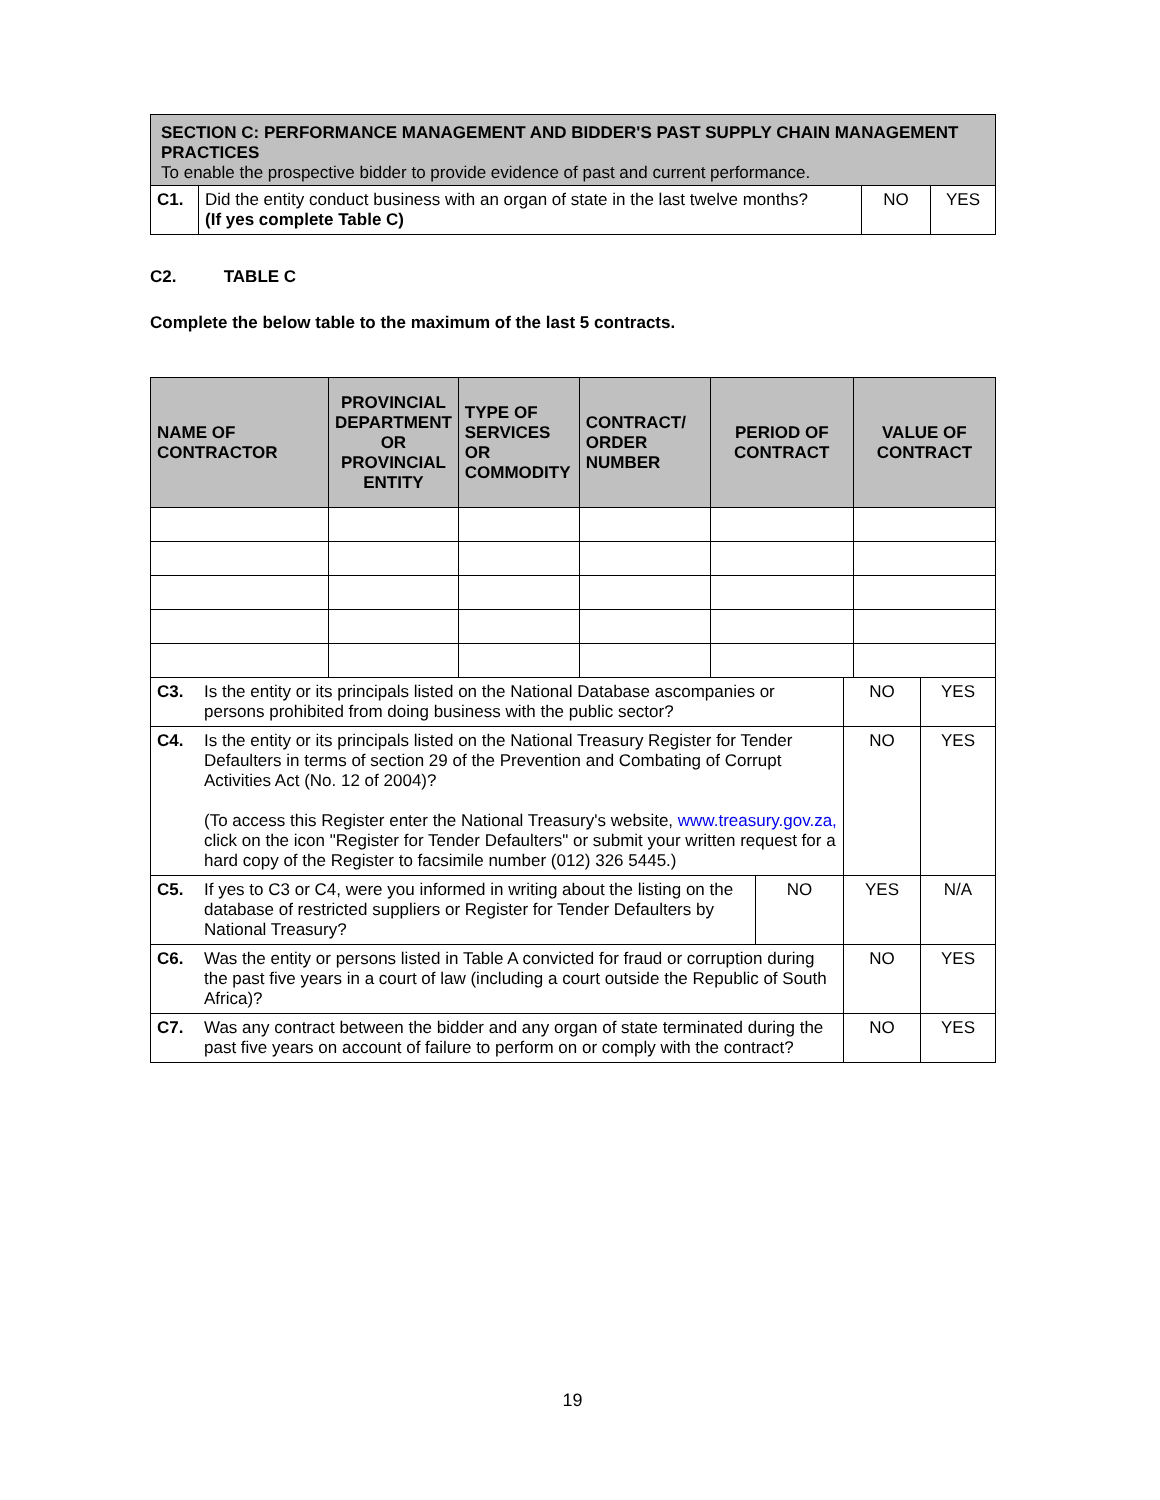| SECTION C: PERFORMANCE MANAGEMENT AND BIDDER'S PAST SUPPLY CHAIN MANAGEMENT PRACTICES To enable the prospective bidder to provide evidence of past and current performance. | | | |
| C1. | Did the entity conduct business with an organ of state in the last twelve months? (If yes complete Table C) | NO | YES |
C2. TABLE C
Complete the below table to the maximum of the last 5 contracts.
| NAME OF CONTRACTOR | PROVINCIAL DEPARTMENT OR PROVINCIAL ENTITY | TYPE OF SERVICES OR COMMODITY | CONTRACT/ ORDER NUMBER | PERIOD OF CONTRACT | VALUE OF CONTRACT |
| --- | --- | --- | --- | --- | --- |
| C3. | Is the entity or its principals listed on the National Database ascompanies or persons prohibited from doing business with the public sector? | | NO | YES |
| C4. | Is the entity or its principals listed on the National Treasury Register for Tender Defaulters in terms of section 29 of the Prevention and Combating of Corrupt Activities Act (No. 12 of 2004)? (To access this Register enter the National Treasury's website, www.treasury.gov.za, click on the icon "Register for Tender Defaulters" or submit your written request for a hard copy of the Register to facsimile number (012) 326 5445.) | | NO | YES |
| C5. | If yes to C3 or C4, were you informed in writing about the listing on the database of restricted suppliers or Register for Tender Defaulters by National Treasury? | NO | YES | N/A |
| C6. | Was the entity or persons listed in Table A convicted for fraud or corruption during the past five years in a court of law (including a court outside the Republic of South Africa)? | | NO | YES |
| C7. | Was any contract between the bidder and any organ of state terminated during the past five years on account of failure to perform on or comply with the contract? | | NO | YES |
19